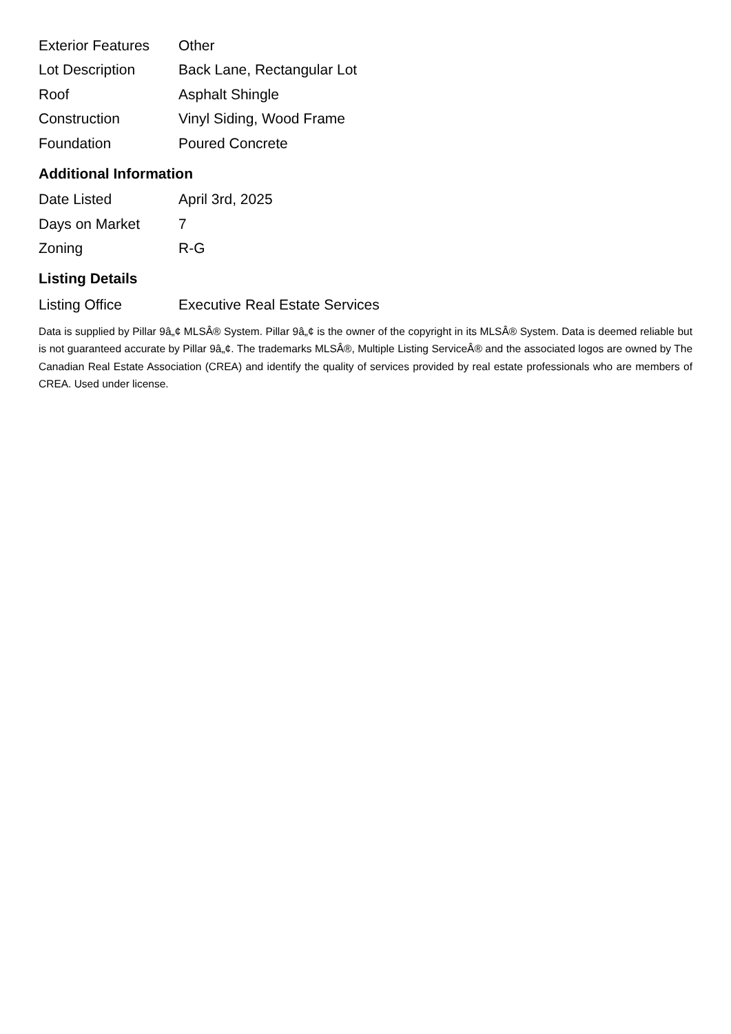| Exterior Features | Other |
| Lot Description | Back Lane, Rectangular Lot |
| Roof | Asphalt Shingle |
| Construction | Vinyl Siding, Wood Frame |
| Foundation | Poured Concrete |
Additional Information
| Date Listed | April 3rd, 2025 |
| Days on Market | 7 |
| Zoning | R-G |
Listing Details
| Listing Office | Executive Real Estate Services |
Data is supplied by Pillar 9â„¢ MLSÂ® System. Pillar 9â„¢ is the owner of the copyright in its MLSÂ® System. Data is deemed reliable but is not guaranteed accurate by Pillar 9â„¢. The trademarks MLSÂ®, Multiple Listing ServiceÂ® and the associated logos are owned by The Canadian Real Estate Association (CREA) and identify the quality of services provided by real estate professionals who are members of CREA. Used under license.